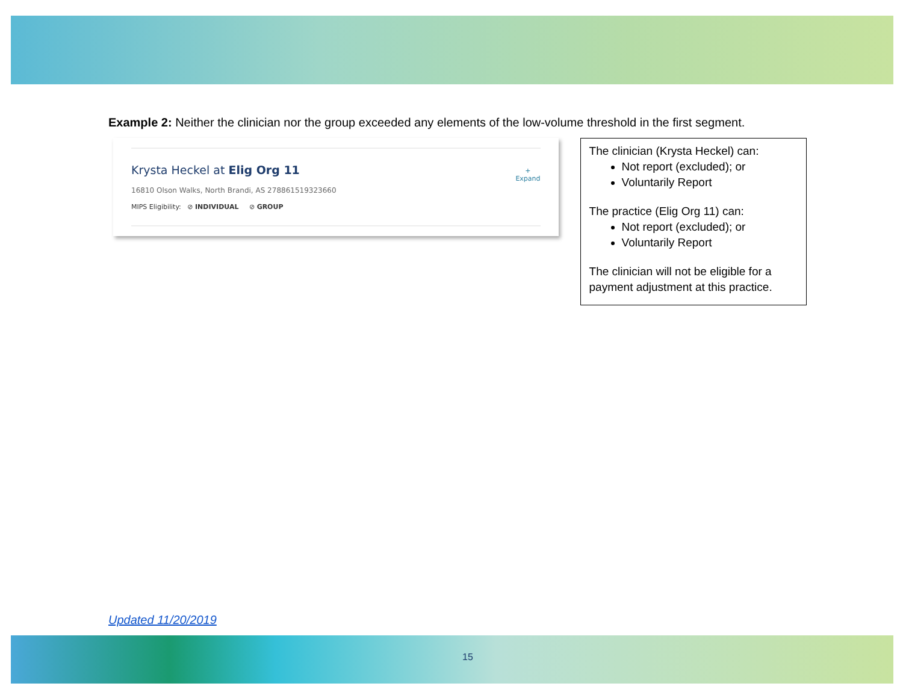Example 2: Neither the clinician nor the group exceeded any elements of the low-volume threshold in the first segment.
Krysta Heckel at Elig Org 11
16810 Olson Walks, North Brandi, AS 278861519323660
MIPS Eligibility: ⊘ INDIVIDUAL ⊘ GROUP
+
Expand
The clinician (Krysta Heckel) can:
Not report (excluded); or
Voluntarily Report
The practice (Elig Org 11) can:
Not report (excluded); or
Voluntarily Report
The clinician will not be eligible for a payment adjustment at this practice.
Updated 11/20/2019
15